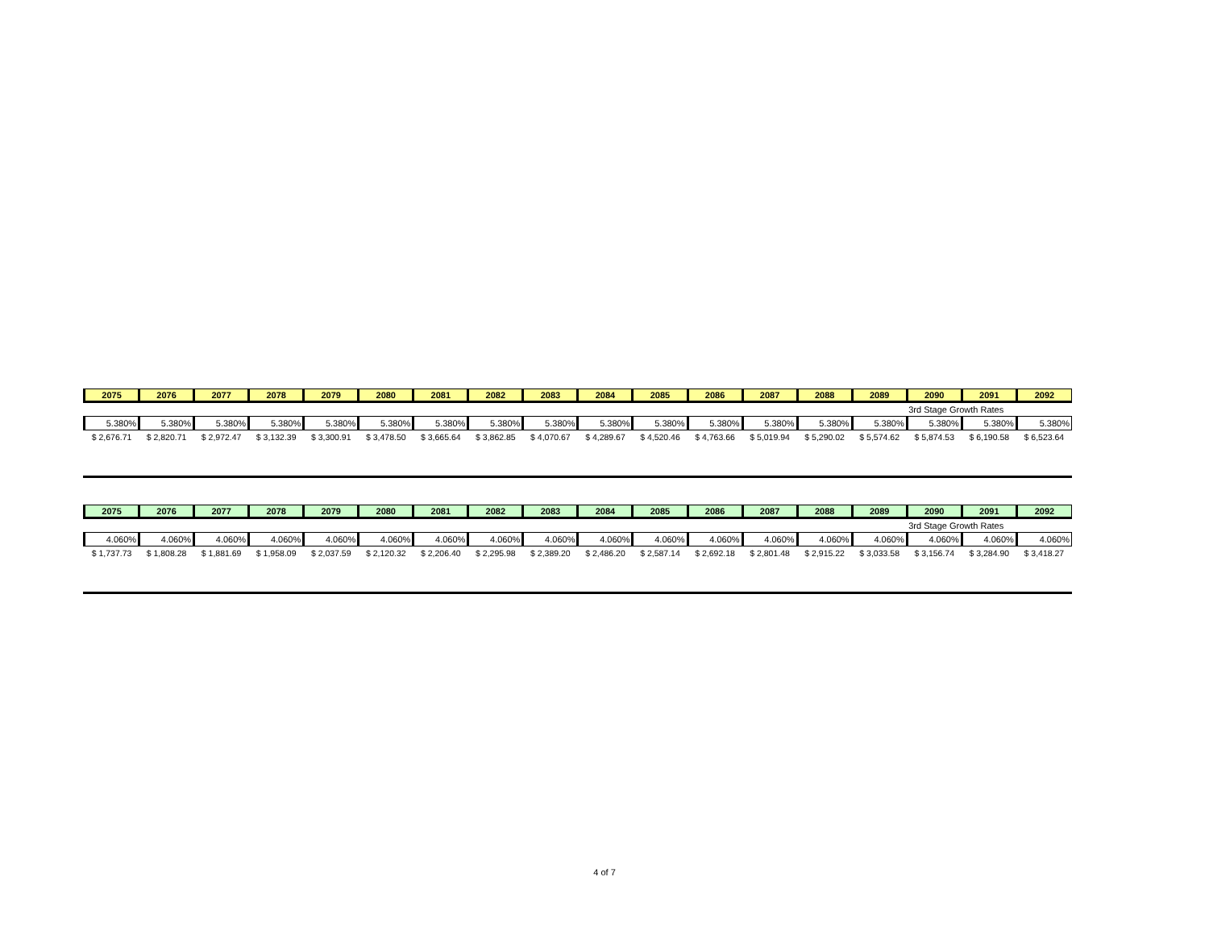| 2075 | 2076 | 2077 | 2078 | 2079 | 2080 | 2081 | 2082 | 2083 | 2084 | 2085 | 2086 | 2087 | 2088 | 2089 | 2090 | 2091 | 2092 |
| --- | --- | --- | --- | --- | --- | --- | --- | --- | --- | --- | --- | --- | --- | --- | --- | --- | --- |
| | | | | | | | | | | | | | | | 3rd Stage Growth Rates | | |
| 5.380% | 5.380% | 5.380% | 5.380% | 5.380% | 5.380% | 5.380% | 5.380% | 5.380% | 5.380% | 5.380% | 5.380% | 5.380% | 5.380% | 5.380% | 5.380% | 5.380% | 5.380% |
| $ 2,676.71 | $ 2,820.71 | $ 2,972.47 | $ 3,132.39 | $ 3,300.91 | $ 3,478.50 | $ 3,665.64 | $ 3,862.85 | $ 4,070.67 | $ 4,289.67 | $ 4,520.46 | $ 4,763.66 | $ 5,019.94 | $ 5,290.02 | $ 5,574.62 | $ 5,874.53 | $ 6,190.58 | $ 6,523.64 |
| 2075 | 2076 | 2077 | 2078 | 2079 | 2080 | 2081 | 2082 | 2083 | 2084 | 2085 | 2086 | 2087 | 2088 | 2089 | 2090 | 2091 | 2092 |
| --- | --- | --- | --- | --- | --- | --- | --- | --- | --- | --- | --- | --- | --- | --- | --- | --- | --- |
| | | | | | | | | | | | | | | | 3rd Stage Growth Rates | | |
| 4.060% | 4.060% | 4.060% | 4.060% | 4.060% | 4.060% | 4.060% | 4.060% | 4.060% | 4.060% | 4.060% | 4.060% | 4.060% | 4.060% | 4.060% | 4.060% | 4.060% | 4.060% |
| $ 1,737.73 | $ 1,808.28 | $ 1,881.69 | $ 1,958.09 | $ 2,037.59 | $ 2,120.32 | $ 2,206.40 | $ 2,295.98 | $ 2,389.20 | $ 2,486.20 | $ 2,587.14 | $ 2,692.18 | $ 2,801.48 | $ 2,915.22 | $ 3,033.58 | $ 3,156.74 | $ 3,284.90 | $ 3,418.27 |
4 of 7